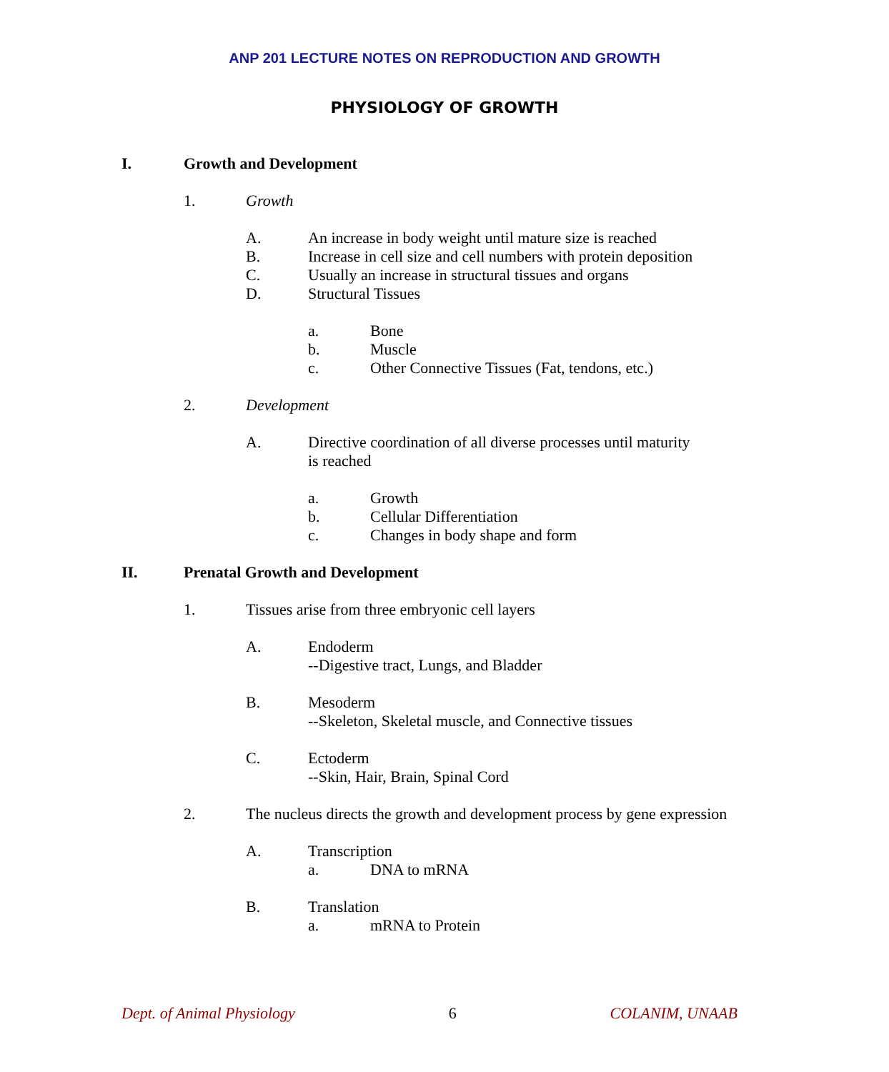ANP 201 LECTURE NOTES ON REPRODUCTION AND GROWTH
PHYSIOLOGY OF GROWTH
I. Growth and Development
1. Growth
A. An increase in body weight until mature size is reached
B. Increase in cell size and cell numbers with protein deposition
C. Usually an increase in structural tissues and organs
D. Structural Tissues
a. Bone
b. Muscle
c. Other Connective Tissues (Fat, tendons, etc.)
2. Development
A. Directive coordination of all diverse processes until maturity
is reached
a. Growth
b. Cellular Differentiation
c. Changes in body shape and form
II. Prenatal Growth and Development
1. Tissues arise from three embryonic cell layers
A. Endoderm
--Digestive tract, Lungs, and Bladder
B. Mesoderm
--Skeleton, Skeletal muscle, and Connective tissues
C. Ectoderm
--Skin, Hair, Brain, Spinal Cord
2. The nucleus directs the growth and development process by gene expression
A. Transcription
a. DNA to mRNA
B. Translation
a. mRNA to Protein
Dept. of Animal Physiology 6 COLANIM, UNAAB